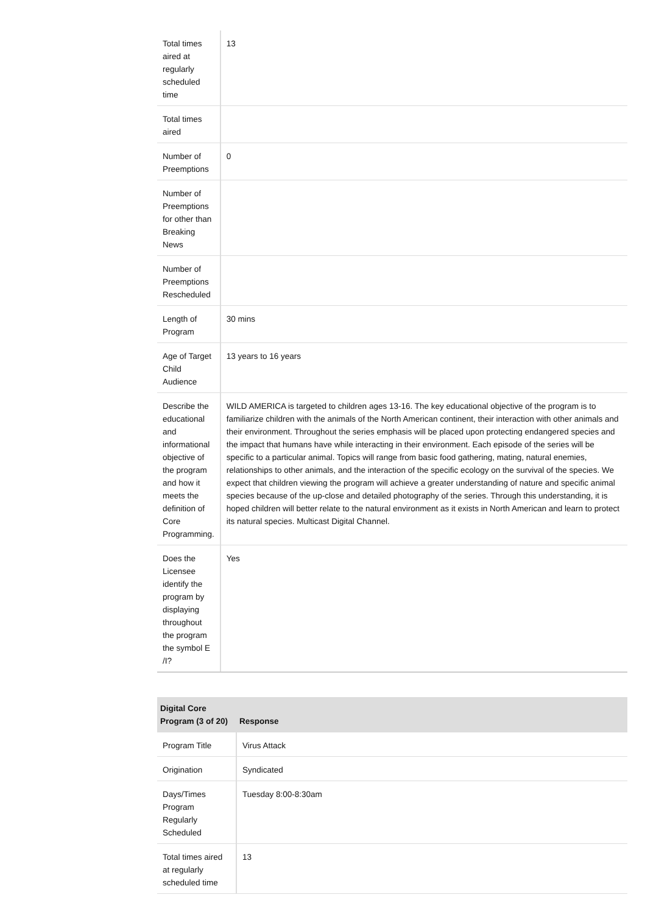| Total times aired at regularly scheduled time | 13 |
| Total times aired | |
| Number of Preemptions | 0 |
| Number of Preemptions for other than Breaking News | |
| Number of Preemptions Rescheduled | |
| Length of Program | 30 mins |
| Age of Target Child Audience | 13 years to 16 years |
| Describe the educational and informational objective of the program and how it meets the definition of Core Programming. | WILD AMERICA is targeted to children ages 13-16. The key educational objective of the program is to familiarize children with the animals of the North American continent, their interaction with other animals and their environment. Throughout the series emphasis will be placed upon protecting endangered species and the impact that humans have while interacting in their environment. Each episode of the series will be specific to a particular animal. Topics will range from basic food gathering, mating, natural enemies, relationships to other animals, and the interaction of the specific ecology on the survival of the species. We expect that children viewing the program will achieve a greater understanding of nature and specific animal species because of the up-close and detailed photography of the series. Through this understanding, it is hoped children will better relate to the natural environment as it exists in North American and learn to protect its natural species. Multicast Digital Channel. |
| Does the Licensee identify the program by displaying throughout the program the symbol E /I? | Yes |
| Digital Core Program (3 of 20) | Response |
| --- | --- |
| Program Title | Virus Attack |
| Origination | Syndicated |
| Days/Times Program Regularly Scheduled | Tuesday 8:00-8:30am |
| Total times aired at regularly scheduled time | 13 |